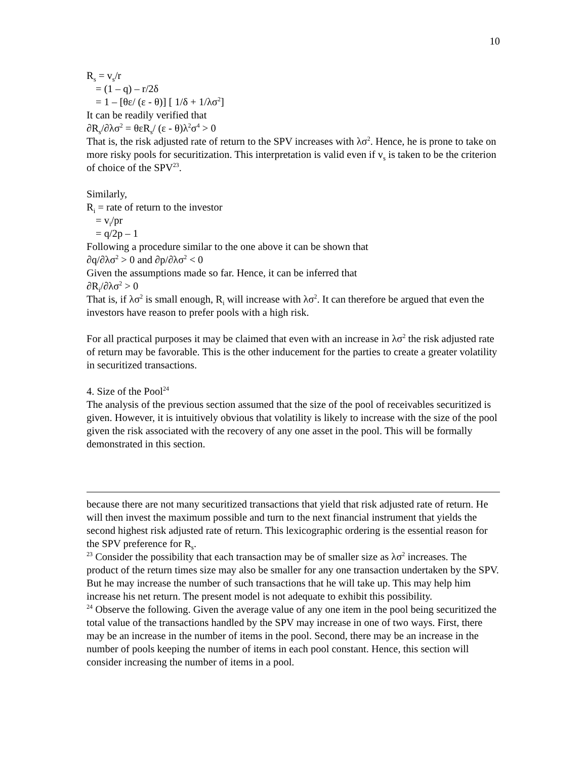10
R<sub>s</sub> = v<sub>s</sub>/r
= (1 – q) – r/2δ
= 1 – [θε/ (ε - θ)] [ 1/δ + 1/λσ<sup>2</sup>]
It can be readily verified that
∂R<sub>s</sub>/∂λσ<sup>2</sup> = θεR<sub>s</sub>/ (ε - θ)λ<sup>2</sup>σ<sup>4</sup> > 0
That is, the risk adjusted rate of return to the SPV increases with λσ<sup>2</sup>. Hence, he is prone to take on more risky pools for securitization. This interpretation is valid even if v<sub>s</sub> is taken to be the criterion of choice of the SPV<sup>23</sup>.
Similarly,
R<sub>i</sub> = rate of return to the investor
= v<sub>i</sub>/pr
= q/2p – 1
Following a procedure similar to the one above it can be shown that
∂q/∂λσ<sup>2</sup> > 0 and ∂p/∂λσ<sup>2</sup> < 0
Given the assumptions made so far. Hence, it can be inferred that
∂R<sub>i</sub>/∂λσ<sup>2</sup> > 0
That is, if λσ<sup>2</sup> is small enough, R<sub>i</sub> will increase with λσ<sup>2</sup>. It can therefore be argued that even the investors have reason to prefer pools with a high risk.
For all practical purposes it may be claimed that even with an increase in λσ<sup>2</sup> the risk adjusted rate of return may be favorable. This is the other inducement for the parties to create a greater volatility in securitized transactions.
4. Size of the Pool<sup>24</sup>
The analysis of the previous section assumed that the size of the pool of receivables securitized is given. However, it is intuitively obvious that volatility is likely to increase with the size of the pool given the risk associated with the recovery of any one asset in the pool. This will be formally demonstrated in this section.
because there are not many securitized transactions that yield that risk adjusted rate of return. He will then invest the maximum possible and turn to the next financial instrument that yields the second highest risk adjusted rate of return. This lexicographic ordering is the essential reason for the SPV preference for R<sub>s</sub>.
23 Consider the possibility that each transaction may be of smaller size as λσ<sup>2</sup> increases. The product of the return times size may also be smaller for any one transaction undertaken by the SPV. But he may increase the number of such transactions that he will take up. This may help him increase his net return. The present model is not adequate to exhibit this possibility.
24 Observe the following. Given the average value of any one item in the pool being securitized the total value of the transactions handled by the SPV may increase in one of two ways. First, there may be an increase in the number of items in the pool. Second, there may be an increase in the number of pools keeping the number of items in each pool constant. Hence, this section will consider increasing the number of items in a pool.